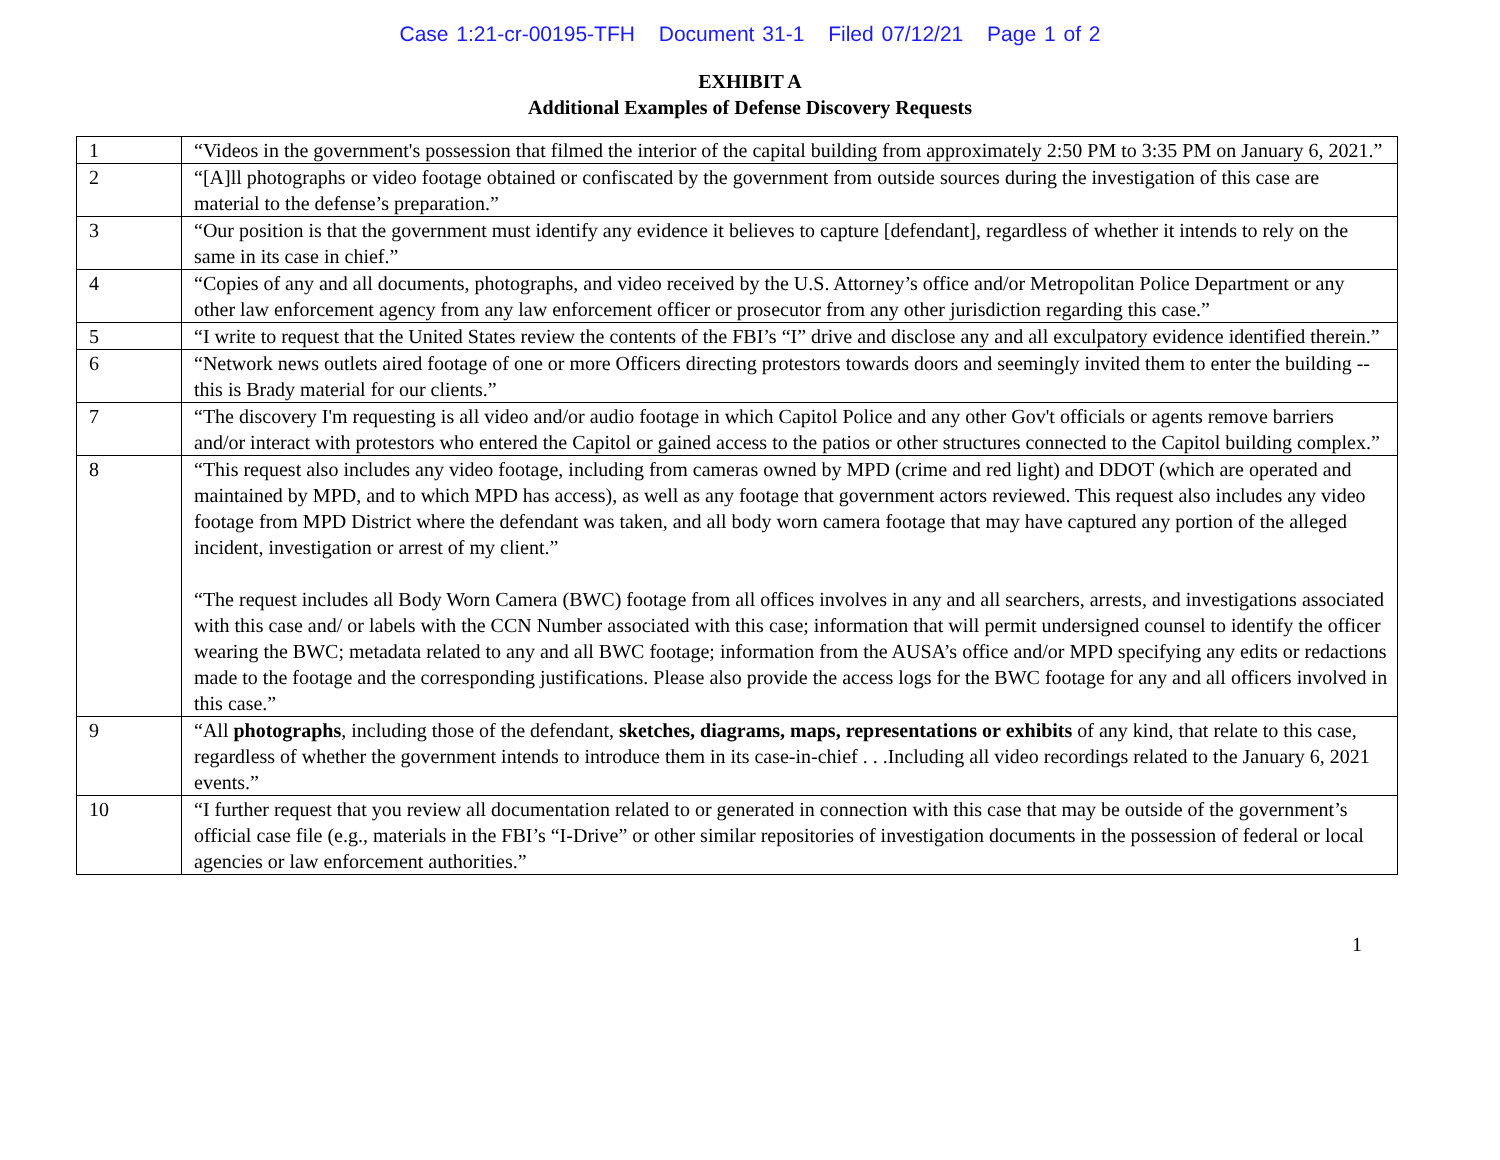Case 1:21-cr-00195-TFH Document 31-1 Filed 07/12/21 Page 1 of 2
EXHIBIT A
Additional Examples of Defense Discovery Requests
| 1 | “Videos in the government's possession that filmed the interior of the capital building from approximately 2:50 PM to 3:35 PM on January 6, 2021.” |
| 2 | “[A]ll photographs or video footage obtained or confiscated by the government from outside sources during the investigation of this case are material to the defense’s preparation.” |
| 3 | “Our position is that the government must identify any evidence it believes to capture [defendant], regardless of whether it intends to rely on the same in its case in chief.” |
| 4 | “Copies of any and all documents, photographs, and video received by the U.S. Attorney’s office and/or Metropolitan Police Department or any other law enforcement agency from any law enforcement officer or prosecutor from any other jurisdiction regarding this case.” |
| 5 | “I write to request that the United States review the contents of the FBI’s “I” drive and disclose any and all exculpatory evidence identified therein.” |
| 6 | “Network news outlets aired footage of one or more Officers directing protestors towards doors and seemingly invited them to enter the building -- this is Brady material for our clients.” |
| 7 | “The discovery I'm requesting is all video and/or audio footage in which Capitol Police and any other Gov't officials or agents remove barriers and/or interact with protestors who entered the Capitol or gained access to the patios or other structures connected to the Capitol building complex.” |
| 8 | “This request also includes any video footage, including from cameras owned by MPD (crime and red light) and DDOT (which are operated and maintained by MPD, and to which MPD has access), as well as any footage that government actors reviewed. This request also includes any video footage from MPD District where the defendant was taken, and all body worn camera footage that may have captured any portion of the alleged incident, investigation or arrest of my client.” “The request includes all Body Worn Camera (BWC) footage from all offices involves in any and all searchers, arrests, and investigations associated with this case and/ or labels with the CCN Number associated with this case; information that will permit undersigned counsel to identify the officer wearing the BWC; metadata related to any and all BWC footage; information from the AUSA’s office and/or MPD specifying any edits or redactions made to the footage and the corresponding justifications. Please also provide the access logs for the BWC footage for any and all officers involved in this case.” |
| 9 | “All photographs , including those of the defendant, sketches, diagrams, maps, representations or exhibits of any kind, that relate to this case, regardless of whether the government intends to introduce them in its case-in-chief . . .Including all video recordings related to the January 6, 2021 events.” |
| 10 | “I further request that you review all documentation related to or generated in connection with this case that may be outside of the government’s official case file (e.g., materials in the FBI’s “I-Drive” or other similar repositories of investigation documents in the possession of federal or local agencies or law enforcement authorities.” |
1